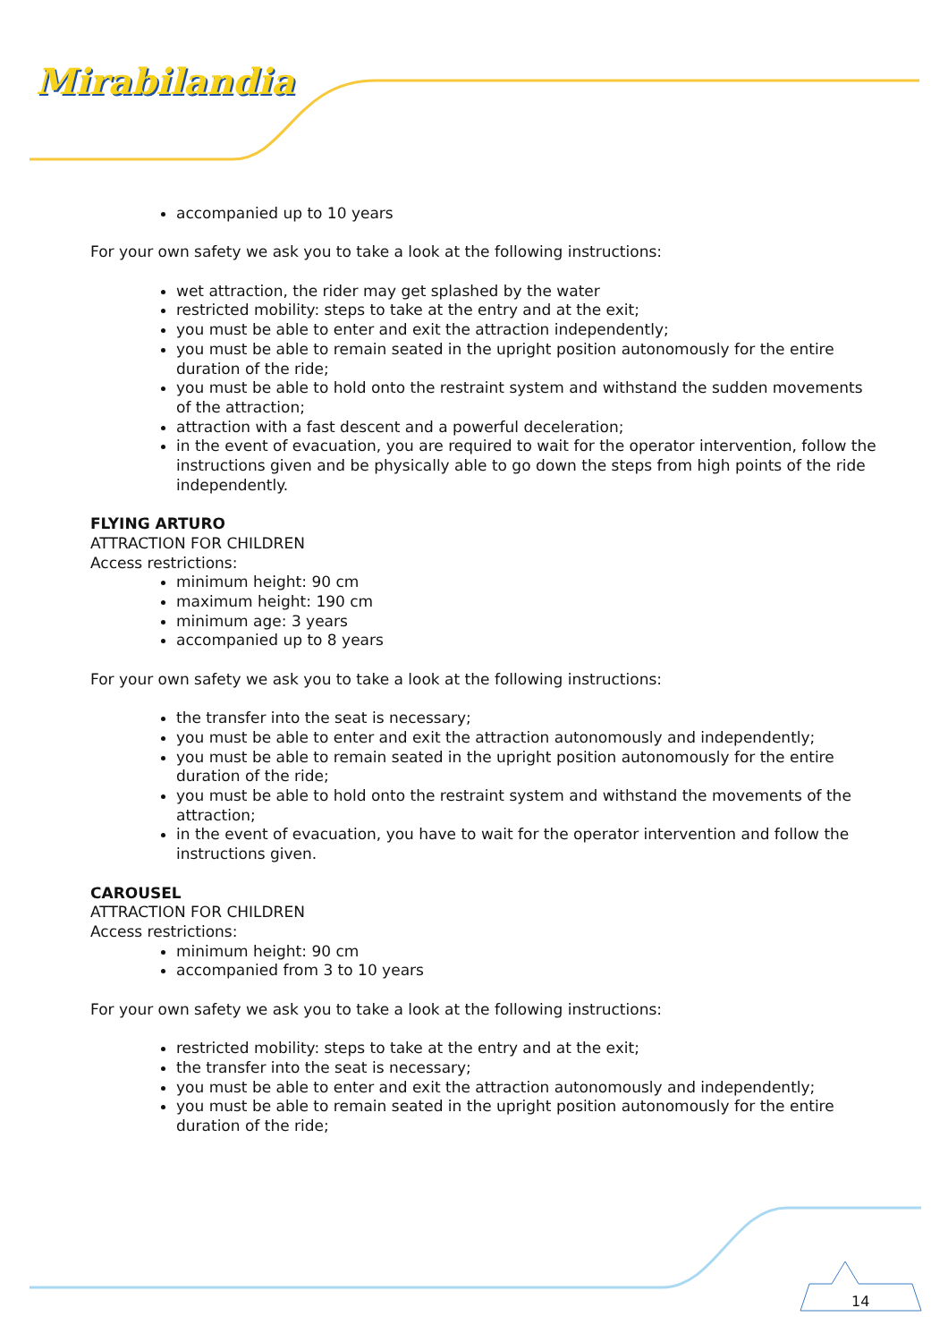Mirabilandia
accompanied up to 10 years
For your own safety we ask you to take a look at the following instructions:
wet attraction, the rider may get splashed by the water
restricted mobility: steps to take at the entry and at the exit;
you must be able to enter and exit the attraction independently;
you must be able to remain seated in the upright position autonomously for the entire duration of the ride;
you must be able to hold onto the restraint system and withstand the sudden movements of the attraction;
attraction with a fast descent and a powerful deceleration;
in the event of evacuation, you are required to wait for the operator intervention, follow the instructions given and be physically able to go down the steps from high points of the ride independently.
FLYING ARTURO
ATTRACTION FOR CHILDREN
Access restrictions:
minimum height: 90 cm
maximum height: 190 cm
minimum age: 3 years
accompanied up to 8 years
For your own safety we ask you to take a look at the following instructions:
the transfer into the seat is necessary;
you must be able to enter and exit the attraction autonomously and independently;
you must be able to remain seated in the upright position autonomously for the entire duration of the ride;
you must be able to hold onto the restraint system and withstand the movements of the attraction;
in the event of evacuation, you have to wait for the operator intervention and follow the instructions given.
CAROUSEL
ATTRACTION FOR CHILDREN
Access restrictions:
minimum height: 90 cm
accompanied from 3 to 10 years
For your own safety we ask you to take a look at the following instructions:
restricted mobility: steps to take at the entry and at the exit;
the transfer into the seat is necessary;
you must be able to enter and exit the attraction autonomously and independently;
you must be able to remain seated in the upright position autonomously for the entire duration of the ride;
14